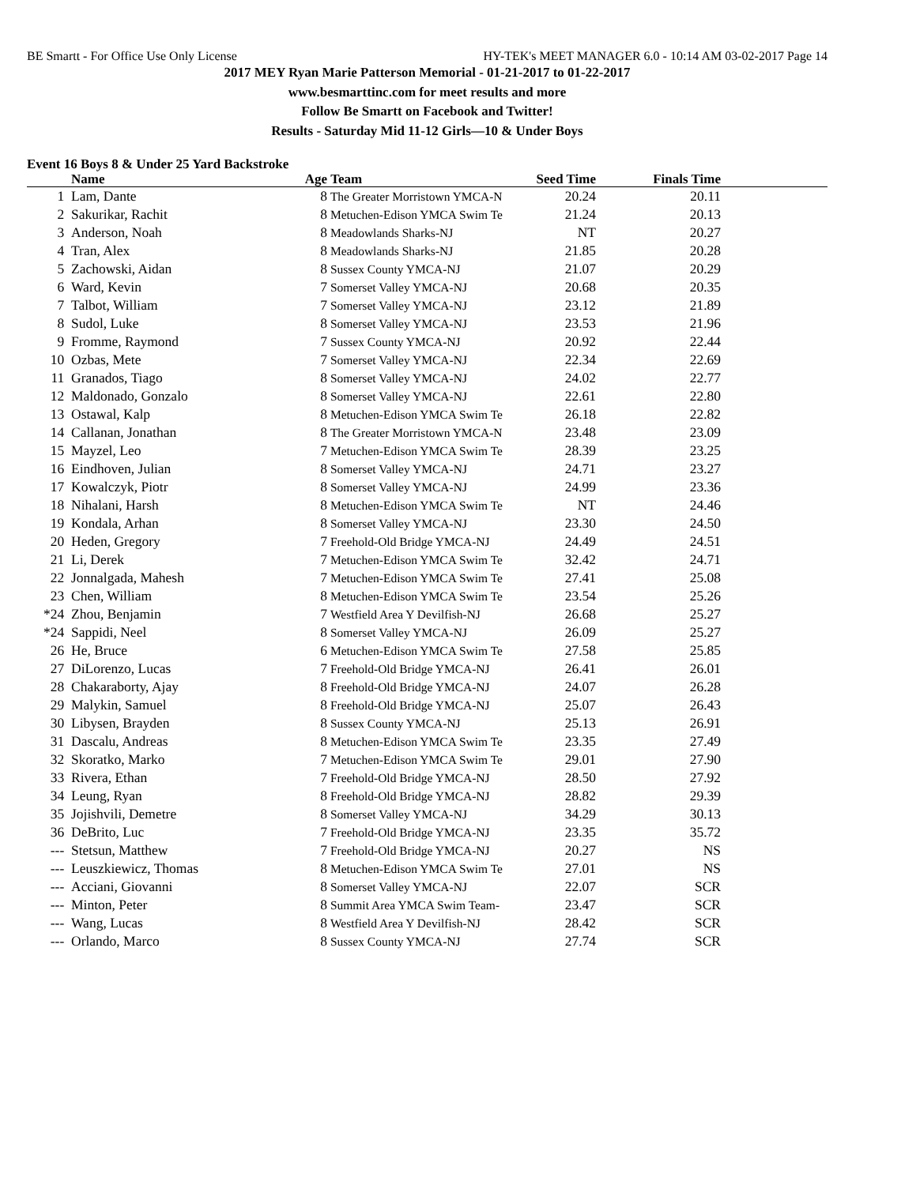BE Smartt - For Office Use Only License HY-TEK's MEET MANAGER 6.0 - 10:14 AM 03-02-2017 Page 14
2017 MEY Ryan Marie Patterson Memorial - 01-21-2017 to 01-22-2017
www.besmarttinc.com for meet results and more
Follow Be Smartt on Facebook and Twitter!
Results - Saturday Mid 11-12 Girls—10 & Under Boys
Event 16 Boys 8 & Under 25 Yard Backstroke
| | Name | Age | Team | Seed Time | Finals Time | |
| --- | --- | --- | --- | --- | --- | --- |
| 1 | Lam, Dante | 8 | The Greater Morristown YMCA-N | 20.24 | 20.11 | |
| 2 | Sakurikar, Rachit | 8 | Metuchen-Edison YMCA Swim Te | 21.24 | 20.13 | |
| 3 | Anderson, Noah | 8 | Meadowlands Sharks-NJ | NT | 20.27 | |
| 4 | Tran, Alex | 8 | Meadowlands Sharks-NJ | 21.85 | 20.28 | |
| 5 | Zachowski, Aidan | 8 | Sussex County YMCA-NJ | 21.07 | 20.29 | |
| 6 | Ward, Kevin | 7 | Somerset Valley YMCA-NJ | 20.68 | 20.35 | |
| 7 | Talbot, William | 7 | Somerset Valley YMCA-NJ | 23.12 | 21.89 | |
| 8 | Sudol, Luke | 8 | Somerset Valley YMCA-NJ | 23.53 | 21.96 | |
| 9 | Fromme, Raymond | 7 | Sussex County YMCA-NJ | 20.92 | 22.44 | |
| 10 | Ozbas, Mete | 7 | Somerset Valley YMCA-NJ | 22.34 | 22.69 | |
| 11 | Granados, Tiago | 8 | Somerset Valley YMCA-NJ | 24.02 | 22.77 | |
| 12 | Maldonado, Gonzalo | 8 | Somerset Valley YMCA-NJ | 22.61 | 22.80 | |
| 13 | Ostawal, Kalp | 8 | Metuchen-Edison YMCA Swim Te | 26.18 | 22.82 | |
| 14 | Callanan, Jonathan | 8 | The Greater Morristown YMCA-N | 23.48 | 23.09 | |
| 15 | Mayzel, Leo | 7 | Metuchen-Edison YMCA Swim Te | 28.39 | 23.25 | |
| 16 | Eindhoven, Julian | 8 | Somerset Valley YMCA-NJ | 24.71 | 23.27 | |
| 17 | Kowalczyk, Piotr | 8 | Somerset Valley YMCA-NJ | 24.99 | 23.36 | |
| 18 | Nihalani, Harsh | 8 | Metuchen-Edison YMCA Swim Te | NT | 24.46 | |
| 19 | Kondala, Arhan | 8 | Somerset Valley YMCA-NJ | 23.30 | 24.50 | |
| 20 | Heden, Gregory | 7 | Freehold-Old Bridge YMCA-NJ | 24.49 | 24.51 | |
| 21 | Li, Derek | 7 | Metuchen-Edison YMCA Swim Te | 32.42 | 24.71 | |
| 22 | Jonnalgada, Mahesh | 7 | Metuchen-Edison YMCA Swim Te | 27.41 | 25.08 | |
| 23 | Chen, William | 8 | Metuchen-Edison YMCA Swim Te | 23.54 | 25.26 | |
| *24 | Zhou, Benjamin | 7 | Westfield Area Y Devilfish-NJ | 26.68 | 25.27 | |
| *24 | Sappidi, Neel | 8 | Somerset Valley YMCA-NJ | 26.09 | 25.27 | |
| 26 | He, Bruce | 6 | Metuchen-Edison YMCA Swim Te | 27.58 | 25.85 | |
| 27 | DiLorenzo, Lucas | 7 | Freehold-Old Bridge YMCA-NJ | 26.41 | 26.01 | |
| 28 | Chakaraborty, Ajay | 8 | Freehold-Old Bridge YMCA-NJ | 24.07 | 26.28 | |
| 29 | Malykin, Samuel | 8 | Freehold-Old Bridge YMCA-NJ | 25.07 | 26.43 | |
| 30 | Libysen, Brayden | 8 | Sussex County YMCA-NJ | 25.13 | 26.91 | |
| 31 | Dascalu, Andreas | 8 | Metuchen-Edison YMCA Swim Te | 23.35 | 27.49 | |
| 32 | Skoratko, Marko | 7 | Metuchen-Edison YMCA Swim Te | 29.01 | 27.90 | |
| 33 | Rivera, Ethan | 7 | Freehold-Old Bridge YMCA-NJ | 28.50 | 27.92 | |
| 34 | Leung, Ryan | 8 | Freehold-Old Bridge YMCA-NJ | 28.82 | 29.39 | |
| 35 | Jojishvili, Demetre | 8 | Somerset Valley YMCA-NJ | 34.29 | 30.13 | |
| 36 | DeBrito, Luc | 7 | Freehold-Old Bridge YMCA-NJ | 23.35 | 35.72 | |
| --- | Stetsun, Matthew | 7 | Freehold-Old Bridge YMCA-NJ | 20.27 | NS | |
| --- | Leuszkiewicz, Thomas | 8 | Metuchen-Edison YMCA Swim Te | 27.01 | NS | |
| --- | Acciani, Giovanni | 8 | Somerset Valley YMCA-NJ | 22.07 | SCR | |
| --- | Minton, Peter | 8 | Summit Area YMCA Swim Team- | 23.47 | SCR | |
| --- | Wang, Lucas | 8 | Westfield Area Y Devilfish-NJ | 28.42 | SCR | |
| --- | Orlando, Marco | 8 | Sussex County YMCA-NJ | 27.74 | SCR | |